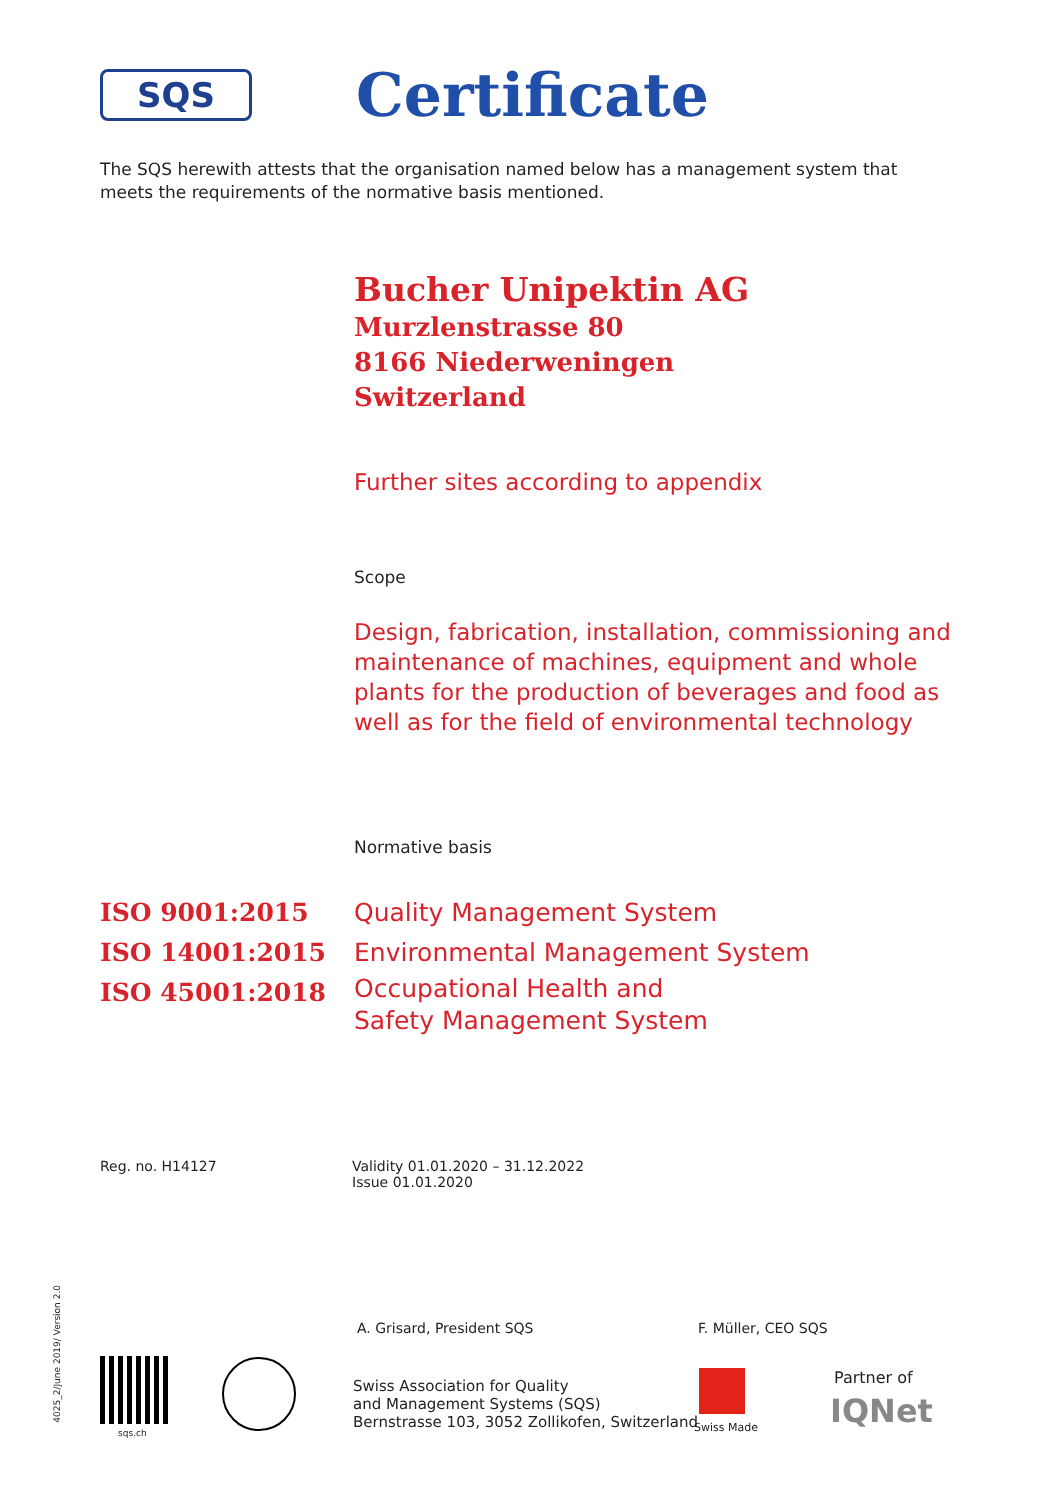SQS
Certificate
The SQS herewith attests that the organisation named below has a management system that meets the requirements of the normative basis mentioned.
Bucher Unipektin AG
Murzlenstrasse 80
8166 Niederweningen
Switzerland
Further sites according to appendix
Scope
Design, fabrication, installation, commissioning and maintenance of machines, equipment and whole plants for the production of beverages and food as well as for the field of environmental technology
Normative basis
ISO 9001:2015 Quality Management System
ISO 14001:2015 Environmental Management System
ISO 45001:2018 Occupational Health and
Safety Management System
Reg. no. H14127
Validity 01.01.2020 – 31.12.2022
Issue 01.01.2020
A. Grisard, President SQS F. Müller, CEO SQS
4025_2/June 2019/ Version 2.0
sqs.ch
Swiss Association for Quality
and Management Systems (SQS)
Bernstrasse 103, 3052 Zollikofen, Switzerland
Swiss Made
Partner of
IQNet